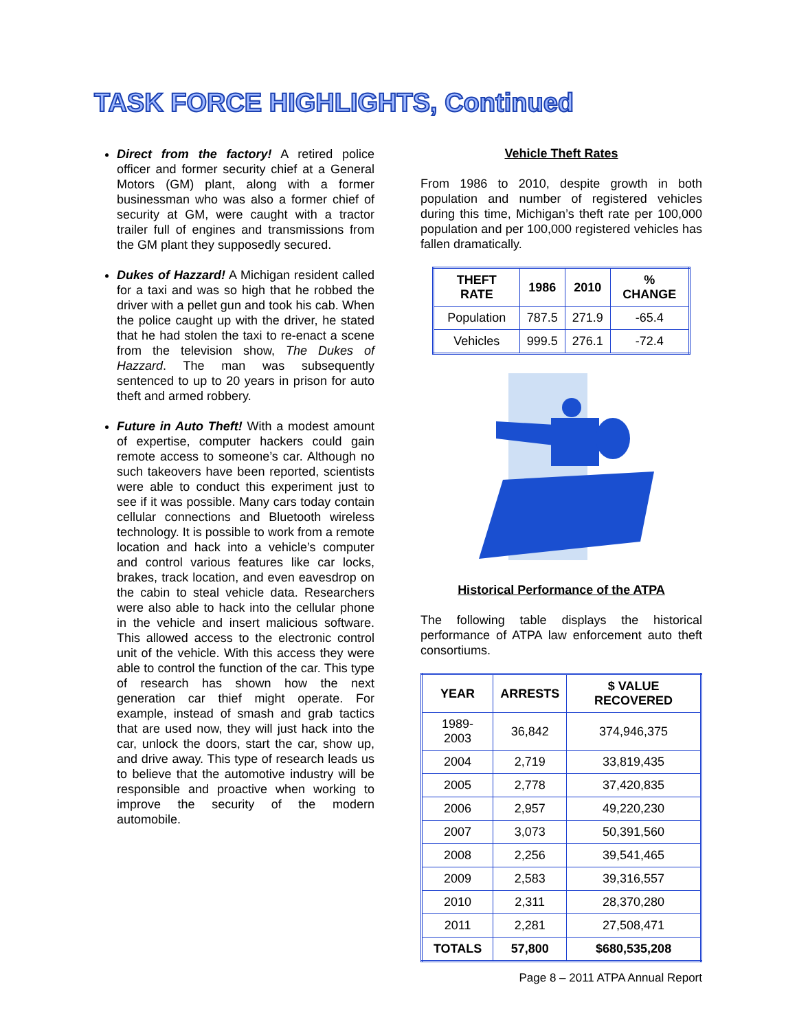TASK FORCE HIGHLIGHTS, Continued
Direct from the factory! A retired police officer and former security chief at a General Motors (GM) plant, along with a former businessman who was also a former chief of security at GM, were caught with a tractor trailer full of engines and transmissions from the GM plant they supposedly secured.
Dukes of Hazzard! A Michigan resident called for a taxi and was so high that he robbed the driver with a pellet gun and took his cab. When the police caught up with the driver, he stated that he had stolen the taxi to re-enact a scene from the television show, The Dukes of Hazzard. The man was subsequently sentenced to up to 20 years in prison for auto theft and armed robbery.
Future in Auto Theft! With a modest amount of expertise, computer hackers could gain remote access to someone’s car. Although no such takeovers have been reported, scientists were able to conduct this experiment just to see if it was possible. Many cars today contain cellular connections and Bluetooth wireless technology. It is possible to work from a remote location and hack into a vehicle’s computer and control various features like car locks, brakes, track location, and even eavesdrop on the cabin to steal vehicle data. Researchers were also able to hack into the cellular phone in the vehicle and insert malicious software. This allowed access to the electronic control unit of the vehicle. With this access they were able to control the function of the car. This type of research has shown how the next generation car thief might operate. For example, instead of smash and grab tactics that are used now, they will just hack into the car, unlock the doors, start the car, show up, and drive away. This type of research leads us to believe that the automotive industry will be responsible and proactive when working to improve the security of the modern automobile.
Vehicle Theft Rates
From 1986 to 2010, despite growth in both population and number of registered vehicles during this time, Michigan’s theft rate per 100,000 population and per 100,000 registered vehicles has fallen dramatically.
| THEFT RATE | 1986 | 2010 | % CHANGE |
| --- | --- | --- | --- |
| Population | 787.5 | 271.9 | -65.4 |
| Vehicles | 999.5 | 276.1 | -72.4 |
Historical Performance of the ATPA
The following table displays the historical performance of ATPA law enforcement auto theft consortiums.
| YEAR | ARRESTS | $ VALUE RECOVERED |
| --- | --- | --- |
| 1989-2003 | 36,842 | 374,946,375 |
| 2004 | 2,719 | 33,819,435 |
| 2005 | 2,778 | 37,420,835 |
| 2006 | 2,957 | 49,220,230 |
| 2007 | 3,073 | 50,391,560 |
| 2008 | 2,256 | 39,541,465 |
| 2009 | 2,583 | 39,316,557 |
| 2010 | 2,311 | 28,370,280 |
| 2011 | 2,281 | 27,508,471 |
| TOTALS | 57,800 | $680,535,208 |
Page 8 – 2011 ATPA Annual Report